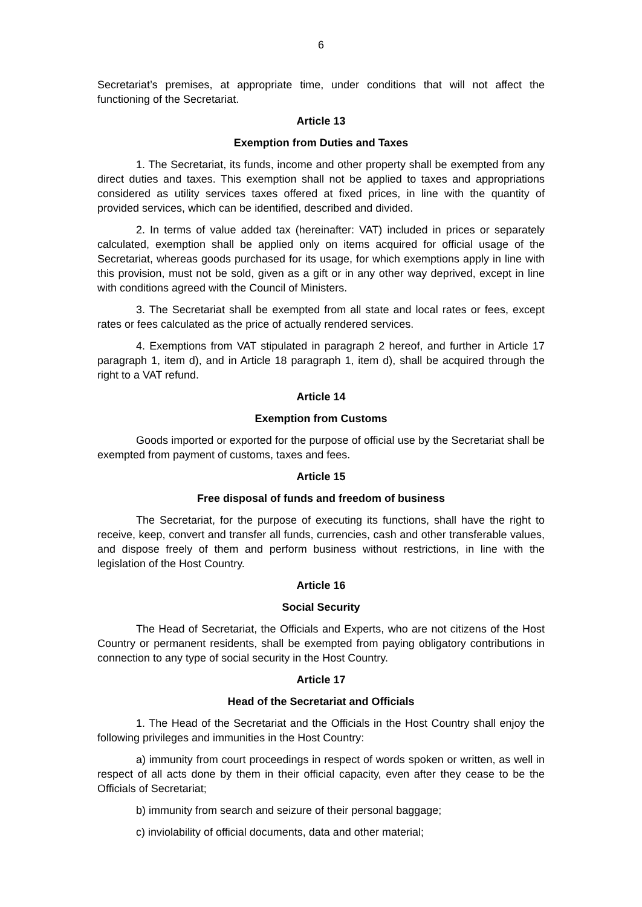6
Secretariat’s premises, at appropriate time, under conditions that will not affect the functioning of the Secretariat.
Article 13
Exemption from Duties and Taxes
1. The Secretariat, its funds, income and other property shall be exempted from any direct duties and taxes. This exemption shall not be applied to taxes and appropriations considered as utility services taxes offered at fixed prices, in line with the quantity of provided services, which can be identified, described and divided.
2. In terms of value added tax (hereinafter: VAT) included in prices or separately calculated, exemption shall be applied only on items acquired for official usage of the Secretariat, whereas goods purchased for its usage, for which exemptions apply in line with this provision, must not be sold, given as a gift or in any other way deprived, except in line with conditions agreed with the Council of Ministers.
3. The Secretariat shall be exempted from all state and local rates or fees, except rates or fees calculated as the price of actually rendered services.
4. Exemptions from VAT stipulated in paragraph 2 hereof, and further in Article 17 paragraph 1, item d), and in Article 18 paragraph 1, item d), shall be acquired through the right to a VAT refund.
Article 14
Exemption from Customs
Goods imported or exported for the purpose of official use by the Secretariat shall be exempted from payment of customs, taxes and fees.
Article 15
Free disposal of funds and freedom of business
The Secretariat, for the purpose of executing its functions, shall have the right to receive, keep, convert and transfer all funds, currencies, cash and other transferable values, and dispose freely of them and perform business without restrictions, in line with the legislation of the Host Country.
Article 16
Social Security
The Head of Secretariat, the Officials and Experts, who are not citizens of the Host Country or permanent residents, shall be exempted from paying obligatory contributions in connection to any type of social security in the Host Country.
Article 17
Head of the Secretariat and Officials
1. The Head of the Secretariat and the Officials in the Host Country shall enjoy the following privileges and immunities in the Host Country:
a) immunity from court proceedings in respect of words spoken or written, as well in respect of all acts done by them in their official capacity, even after they cease to be the Officials of Secretariat;
b) immunity from search and seizure of their personal baggage;
c) inviolability of official documents, data and other material;